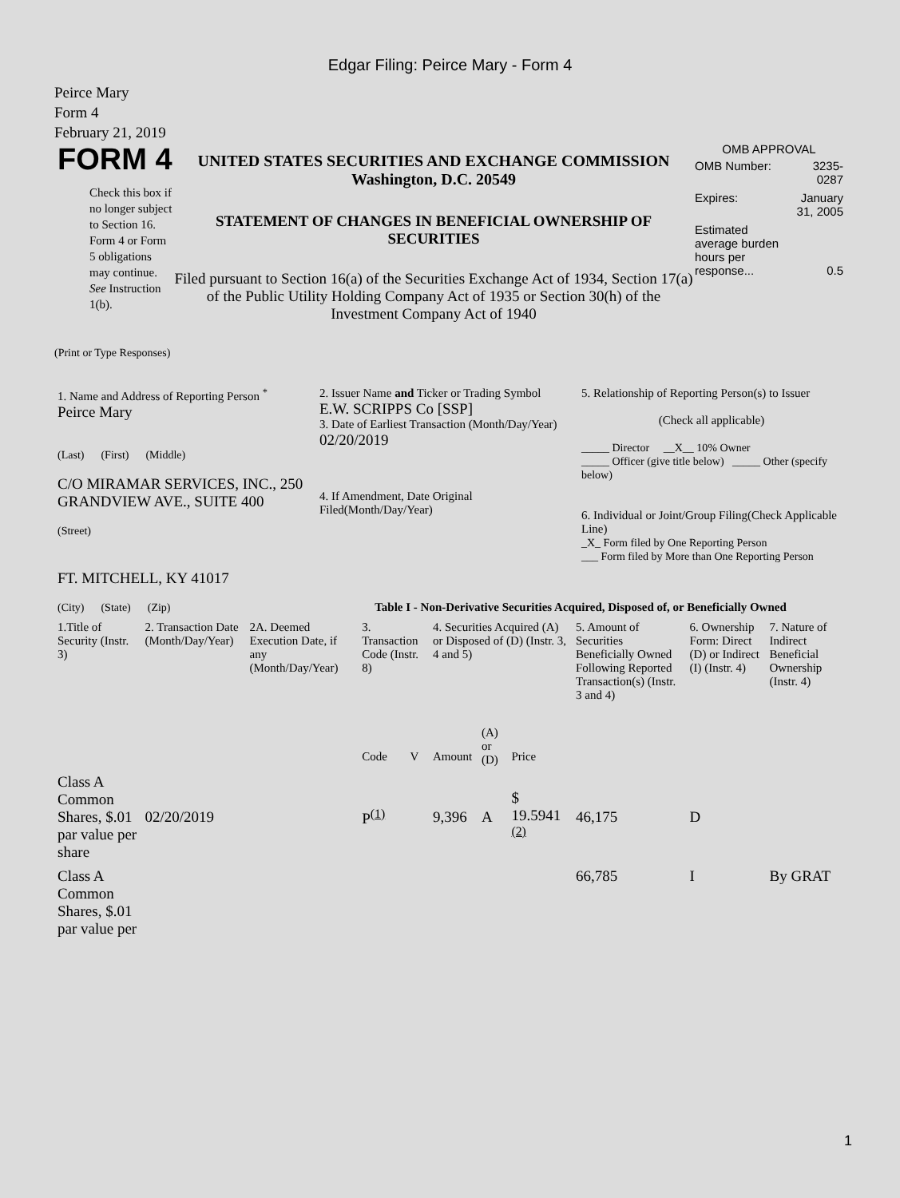Edgar Filing: Peirce Mary - Form 4
Peirce Mary
Form 4
February 21, 2019
FORM 4
Check this box if no longer subject to Section 16. Form 4 or Form 5 obligations may continue. See Instruction 1(b).
UNITED STATES SECURITIES AND EXCHANGE COMMISSION
Washington, D.C. 20549
STATEMENT OF CHANGES IN BENEFICIAL OWNERSHIP OF SECURITIES
Filed pursuant to Section 16(a) of the Securities Exchange Act of 1934, Section 17(a) of the Public Utility Holding Company Act of 1935 or Section 30(h) of the Investment Company Act of 1940
OMB APPROVAL
| OMB Number: | 3235-0287 |
| Expires: | January 31, 2005 |
| Estimated average burden hours per response... | 0.5 |
(Print or Type Responses)
| 1. Name and Address of Reporting Person <sup>*</sup> Peirce Mary (Last) (First) (Middle) C/O MIRAMAR SERVICES, INC., 250 GRANDVIEW AVE., SUITE 400 (Street) | 2. Issuer Name and Ticker or Trading Symbol E.W. SCRIPPS Co [SSP] 3. Date of Earliest Transaction (Month/Day/Year) 02/20/2019 4. If Amendment, Date Original Filed(Month/Day/Year) | 5. Relationship of Reporting Person(s) to Issuer (Check all applicable) _____ Director __X__ 10% Owner _____ Officer (give title below) _____ Other (specify below) 6. Individual or Joint/Group Filing(Check Applicable Line) _X_ Form filed by One Reporting Person ___ Form filed by More than One Reporting Person |
| FT. MITCHELL, KY 41017 (City) (State) (Zip) | Table I - Non-Derivative Securities Acquired, Disposed of, or Beneficially Owned | |
| 1.Title of Security (Instr. 3) | 2. Transaction Date (Month/Day/Year) | 2A. Deemed Execution Date, if any (Month/Day/Year) | 3. Transaction Code (Instr. 8) | | 4. Securities Acquired (A) or Disposed of (D) (Instr. 3, 4 and 5) | | | 5. Amount of Securities Beneficially Owned Following Reported Transaction(s) (Instr. 3 and 4) | 6. Ownership Form: Direct (D) or Indirect (I) (Instr. 4) | 7. Nature of Indirect Beneficial Ownership (Instr. 4) |
| --- | --- | --- | --- | --- | --- | --- | --- | --- | --- | --- |
| | | | Code | V | Amount | (A) or (D) | Price | | | |
| Class A Common Shares, $.01 par value per share | 02/20/2019 | | P<sup>(1)</sup> | | 9,396 | A | $ 19.5941 <sup>(2)</sup> | 46,175 | D | |
| Class A Common Shares, $.01 par value per | | | | | | | | 66,785 | I | By GRAT |
1